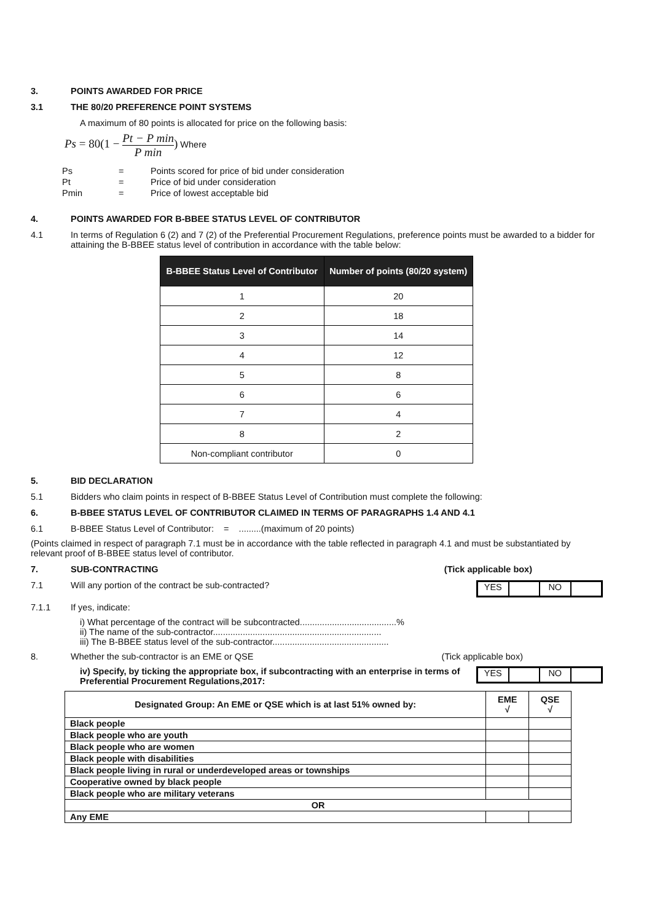3. POINTS AWARDED FOR PRICE
3.1 THE 80/20 PREFERENCE POINT SYSTEMS
A maximum of 80 points is allocated for price on the following basis:
Ps = 80(1 − Pt − P min P min) Where
| Ps | = | Points scored for price of bid under consideration |
| Pt | = | Price of bid under consideration |
| Pmin | = | Price of lowest acceptable bid |
4. POINTS AWARDED FOR B-BBEE STATUS LEVEL OF CONTRIBUTOR
4.1 In terms of Regulation 6 (2) and 7 (2) of the Preferential Procurement Regulations, preference points must be awarded to a bidder for attaining the B-BBEE status level of contribution in accordance with the table below:
| B-BBEE Status Level of Contributor | Number of points (80/20 system) |
| --- | --- |
| 1 | 20 |
| 2 | 18 |
| 3 | 14 |
| 4 | 12 |
| 5 | 8 |
| 6 | 6 |
| 7 | 4 |
| 8 | 2 |
| Non-compliant contributor | 0 |
5. BID DECLARATION
5.1 Bidders who claim points in respect of B-BBEE Status Level of Contribution must complete the following:
6. B-BBEE STATUS LEVEL OF CONTRIBUTOR CLAIMED IN TERMS OF PARAGRAPHS 1.4 AND 4.1
6.1 B-BBEE Status Level of Contributor: = .........(maximum of 20 points)
(Points claimed in respect of paragraph 7.1 must be in accordance with the table reflected in paragraph 4.1 and must be substantiated by relevant proof of B-BBEE status level of contributor.
7. SUB-CONTRACTING (Tick applicable box)
7.1 Will any portion of the contract be sub-contracted?
YES NO
7.1.1 If yes, indicate:
i) What percentage of the contract will be subcontracted.......................................%
ii) The name of the sub-contractor....................................................................
iii) The B-BBEE status level of the sub-contractor...............................................
8. Whether the sub-contractor is an EME or QSE (Tick applicable box)
iv) Specify, by ticking the appropriate box, if subcontracting with an enterprise in terms of Preferential Procurement Regulations,2017:
YES NO
| Designated Group: An EME or QSE which is at last 51% owned by: | EME √ | QSE √ |
| --- | --- | --- |
| Black people | | |
| Black people who are youth | | |
| Black people who are women | | |
| Black people with disabilities | | |
| Black people living in rural or underdeveloped areas or townships | | |
| Cooperative owned by black people | | |
| Black people who are military veterans | | |
| OR | | |
| Any EME | | |